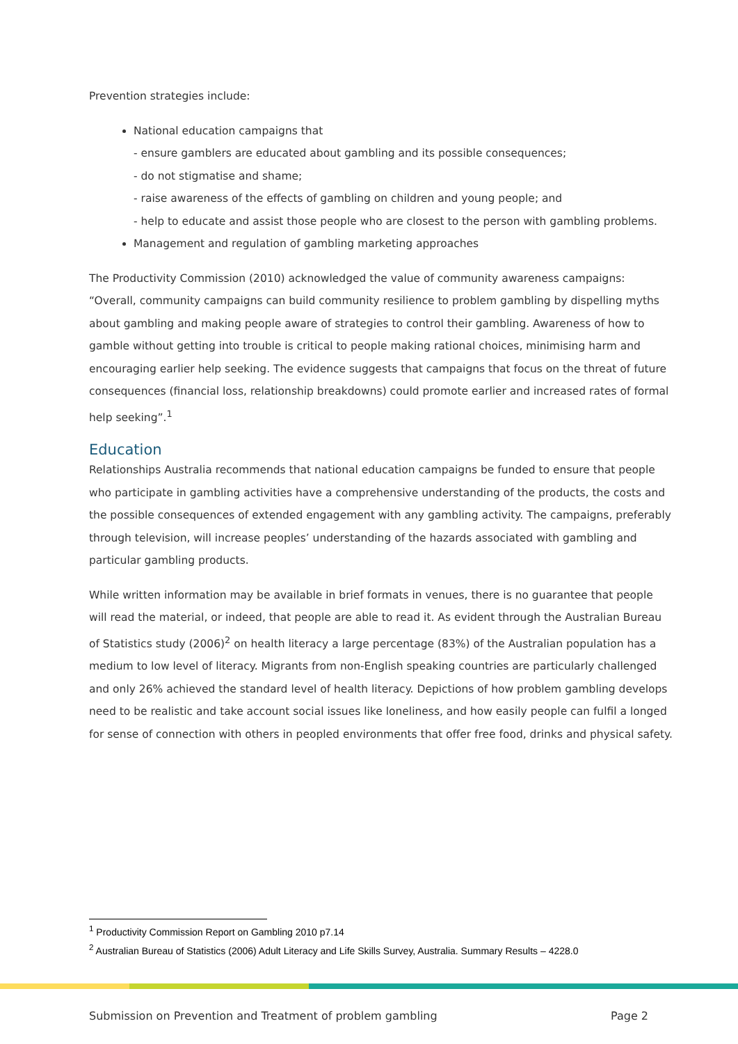Prevention strategies include:
National education campaigns that
- ensure gamblers are educated about gambling and its possible consequences;
- do not stigmatise and shame;
- raise awareness of the effects of gambling on children and young people; and
- help to educate and assist those people who are closest to the person with gambling problems.
Management and regulation of gambling marketing approaches
The Productivity Commission (2010) acknowledged the value of community awareness campaigns: “Overall, community campaigns can build community resilience to problem gambling by dispelling myths about gambling and making people aware of strategies to control their gambling. Awareness of how to gamble without getting into trouble is critical to people making rational choices, minimising harm and encouraging earlier help seeking. The evidence suggests that campaigns that focus on the threat of future consequences (financial loss, relationship breakdowns) could promote earlier and increased rates of formal help seeking”.<sup>1</sup>
Education
Relationships Australia recommends that national education campaigns be funded to ensure that people who participate in gambling activities have a comprehensive understanding of the products, the costs and the possible consequences of extended engagement with any gambling activity. The campaigns, preferably through television, will increase peoples’ understanding of the hazards associated with gambling and particular gambling products.
While written information may be available in brief formats in venues, there is no guarantee that people will read the material, or indeed, that people are able to read it. As evident through the Australian Bureau of Statistics study (2006)<sup>2</sup> on health literacy a large percentage (83%) of the Australian population has a medium to low level of literacy. Migrants from non-English speaking countries are particularly challenged and only 26% achieved the standard level of health literacy. Depictions of how problem gambling develops need to be realistic and take account social issues like loneliness, and how easily people can fulfil a longed for sense of connection with others in peopled environments that offer free food, drinks and physical safety.
<sup>1</sup> Productivity Commission Report on Gambling 2010 p7.14
<sup>2</sup> Australian Bureau of Statistics (2006) Adult Literacy and Life Skills Survey, Australia. Summary Results – 4228.0
Submission on Prevention and Treatment of problem gambling Page 2